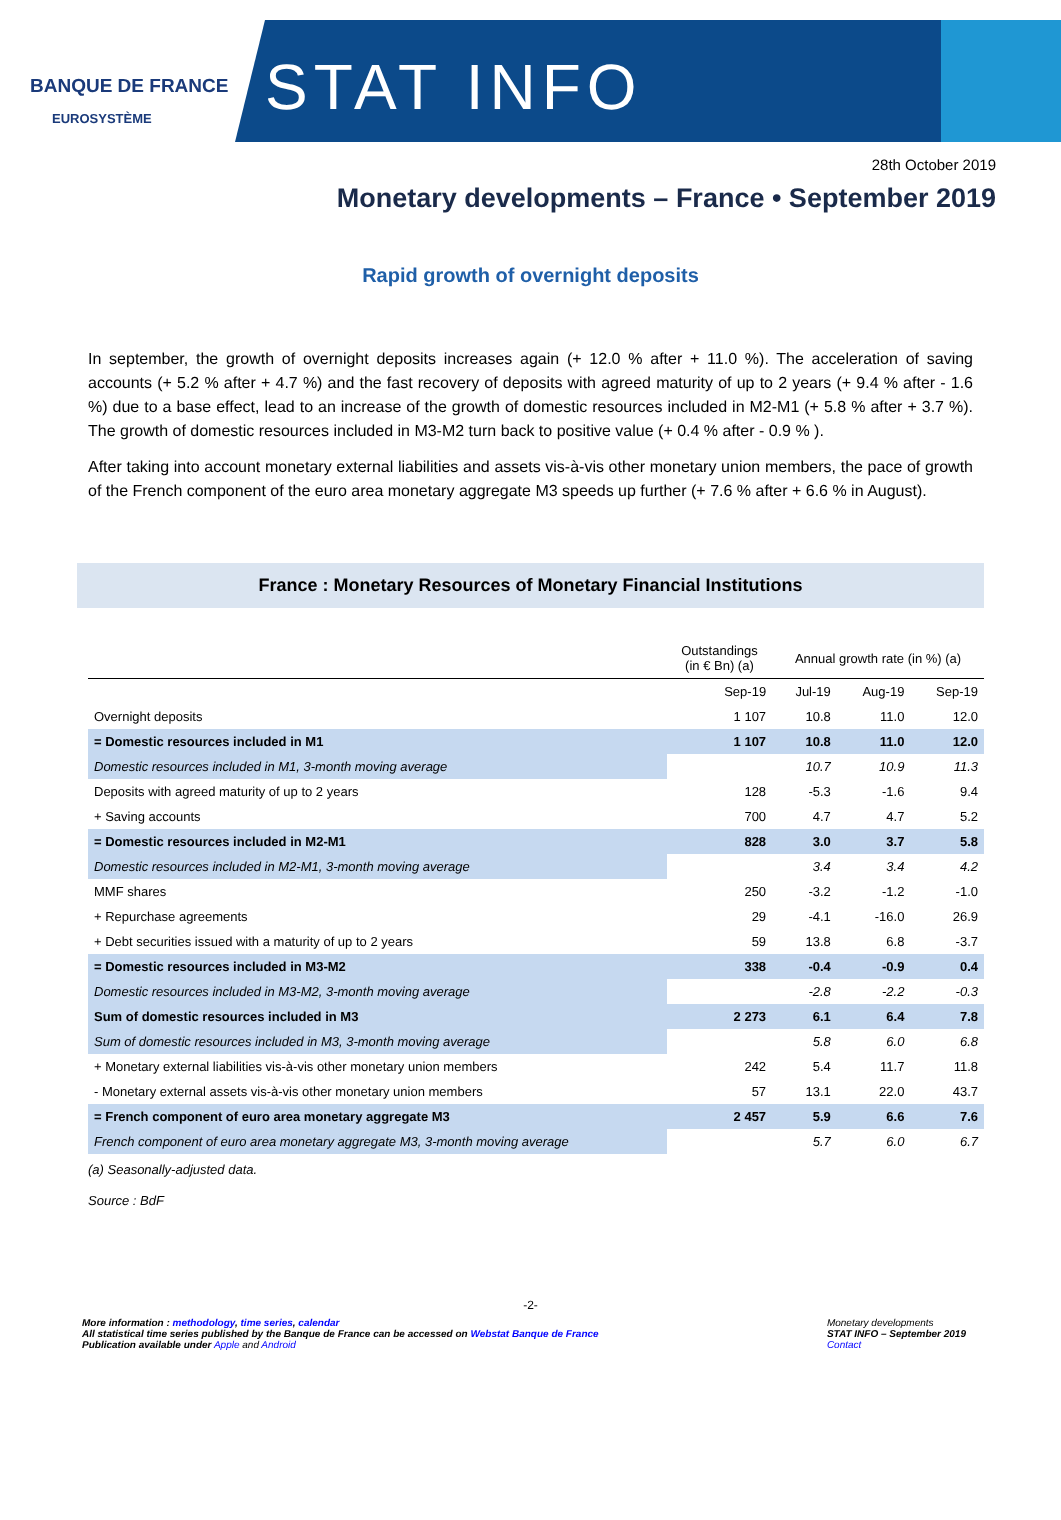BANQUE DE FRANCE
EUROSYSTÈME
STAT INFO
28th October 2019
Monetary developments – France • September 2019
Rapid growth of overnight deposits
In september, the growth of overnight deposits increases again (+ 12.0 % after + 11.0 %). The acceleration of saving accounts (+ 5.2 % after + 4.7 %) and the fast recovery of deposits with agreed maturity of up to 2 years (+ 9.4 % after - 1.6 %) due to a base effect, lead to an increase of the growth of domestic resources included in M2-M1 (+ 5.8 % after + 3.7 %). The growth of domestic resources included in M3-M2 turn back to positive value (+ 0.4 % after - 0.9 % ).
After taking into account monetary external liabilities and assets vis-à-vis other monetary union members, the pace of growth of the French component of the euro area monetary aggregate M3 speeds up further (+ 7.6 % after + 6.6 % in August).
France : Monetary Resources of Monetary Financial Institutions
| | Outstandings (in € Bn) (a) | Annual growth rate (in %) (a) | | |
| --- | --- | --- | --- | --- |
| | Sep-19 | Jul-19 | Aug-19 | Sep-19 |
| Overnight deposits | 1 107 | 10.8 | 11.0 | 12.0 |
| = Domestic resources included in M1 | 1 107 | 10.8 | 11.0 | 12.0 |
| Domestic resources included in M1, 3-month moving average | | 10.7 | 10.9 | 11.3 |
| Deposits with agreed maturity of up to 2 years | 128 | -5.3 | -1.6 | 9.4 |
| + Saving accounts | 700 | 4.7 | 4.7 | 5.2 |
| = Domestic resources included in M2-M1 | 828 | 3.0 | 3.7 | 5.8 |
| Domestic resources included in M2-M1, 3-month moving average | | 3.4 | 3.4 | 4.2 |
| MMF shares | 250 | -3.2 | -1.2 | -1.0 |
| + Repurchase agreements | 29 | -4.1 | -16.0 | 26.9 |
| + Debt securities issued with a maturity of up to 2 years | 59 | 13.8 | 6.8 | -3.7 |
| = Domestic resources included in M3-M2 | 338 | -0.4 | -0.9 | 0.4 |
| Domestic resources included in M3-M2, 3-month moving average | | -2.8 | -2.2 | -0.3 |
| Sum of domestic resources included in M3 | 2 273 | 6.1 | 6.4 | 7.8 |
| Sum of domestic resources included in M3, 3-month moving average | | 5.8 | 6.0 | 6.8 |
| + Monetary external liabilities vis-à-vis other monetary union members | 242 | 5.4 | 11.7 | 11.8 |
| - Monetary external assets vis-à-vis other monetary union members | 57 | 13.1 | 22.0 | 43.7 |
| = French component of euro area monetary aggregate M3 | 2 457 | 5.9 | 6.6 | 7.6 |
| French component of euro area monetary aggregate M3, 3-month moving average | | 5.7 | 6.0 | 6.7 |
(a) Seasonally-adjusted data.
Source : BdF
-2-
More information : methodology, time series, calendar
All statistical time series published by the Banque de France can be accessed on Webstat Banque de France
Publication available under Apple and Android
Monetary developments
STAT INFO – September 2019
Contact